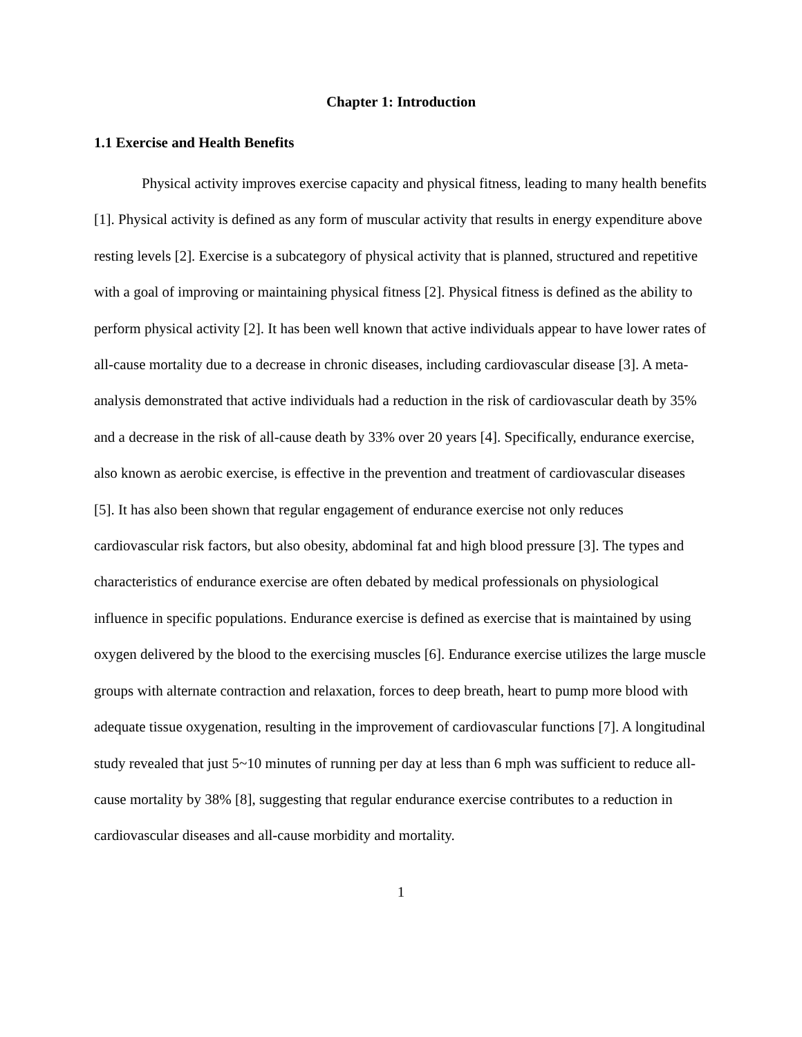Chapter 1: Introduction
1.1 Exercise and Health Benefits
Physical activity improves exercise capacity and physical fitness, leading to many health benefits [1]. Physical activity is defined as any form of muscular activity that results in energy expenditure above resting levels [2]. Exercise is a subcategory of physical activity that is planned, structured and repetitive with a goal of improving or maintaining physical fitness [2]. Physical fitness is defined as the ability to perform physical activity [2]. It has been well known that active individuals appear to have lower rates of all-cause mortality due to a decrease in chronic diseases, including cardiovascular disease [3]. A meta-analysis demonstrated that active individuals had a reduction in the risk of cardiovascular death by 35% and a decrease in the risk of all-cause death by 33% over 20 years [4]. Specifically, endurance exercise, also known as aerobic exercise, is effective in the prevention and treatment of cardiovascular diseases [5]. It has also been shown that regular engagement of endurance exercise not only reduces cardiovascular risk factors, but also obesity, abdominal fat and high blood pressure [3]. The types and characteristics of endurance exercise are often debated by medical professionals on physiological influence in specific populations. Endurance exercise is defined as exercise that is maintained by using oxygen delivered by the blood to the exercising muscles [6]. Endurance exercise utilizes the large muscle groups with alternate contraction and relaxation, forces to deep breath, heart to pump more blood with adequate tissue oxygenation, resulting in the improvement of cardiovascular functions [7]. A longitudinal study revealed that just 5~10 minutes of running per day at less than 6 mph was sufficient to reduce all-cause mortality by 38% [8], suggesting that regular endurance exercise contributes to a reduction in cardiovascular diseases and all-cause morbidity and mortality.
1